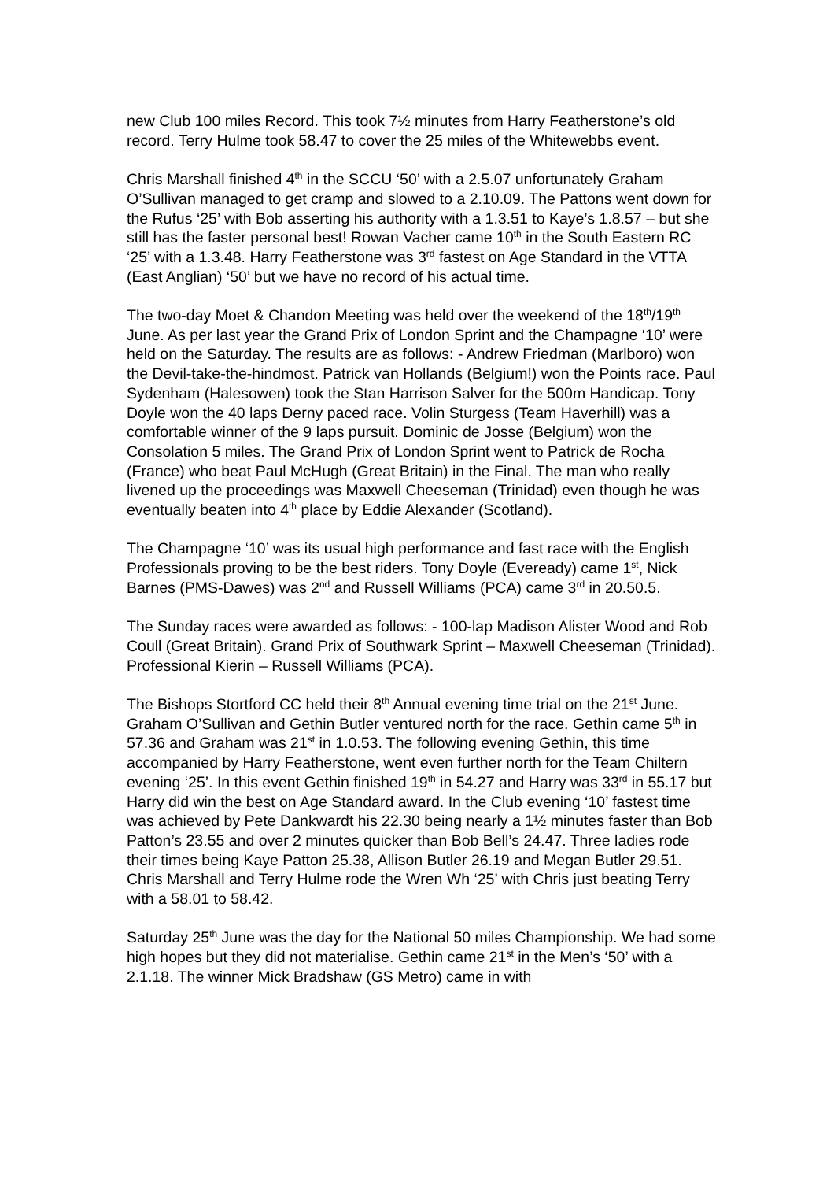new Club 100 miles Record. This took 7½ minutes from Harry Featherstone’s old record. Terry Hulme took 58.47 to cover the 25 miles of the Whitewebbs event.
Chris Marshall finished 4<sup>th</sup> in the SCCU ‘50’ with a 2.5.07 unfortunately Graham O’Sullivan managed to get cramp and slowed to a 2.10.09. The Pattons went down for the Rufus ‘25’ with Bob asserting his authority with a 1.3.51 to Kaye’s 1.8.57 – but she still has the faster personal best! Rowan Vacher came 10<sup>th</sup> in the South Eastern RC ‘25’ with a 1.3.48. Harry Featherstone was 3<sup>rd</sup> fastest on Age Standard in the VTTA (East Anglian) ‘50’ but we have no record of his actual time.
The two-day Moet & Chandon Meeting was held over the weekend of the 18<sup>th</sup>/19<sup>th</sup> June. As per last year the Grand Prix of London Sprint and the Champagne ‘10’ were held on the Saturday. The results are as follows: - Andrew Friedman (Marlboro) won the Devil-take-the-hindmost. Patrick van Hollands (Belgium!) won the Points race. Paul Sydenham (Halesowen) took the Stan Harrison Salver for the 500m Handicap. Tony Doyle won the 40 laps Derny paced race. Volin Sturgess (Team Haverhill) was a comfortable winner of the 9 laps pursuit. Dominic de Josse (Belgium) won the Consolation 5 miles. The Grand Prix of London Sprint went to Patrick de Rocha (France) who beat Paul McHugh (Great Britain) in the Final. The man who really livened up the proceedings was Maxwell Cheeseman (Trinidad) even though he was eventually beaten into 4<sup>th</sup> place by Eddie Alexander (Scotland).
The Champagne ‘10’ was its usual high performance and fast race with the English Professionals proving to be the best riders. Tony Doyle (Eveready) came 1<sup>st</sup>, Nick Barnes (PMS-Dawes) was 2<sup>nd</sup> and Russell Williams (PCA) came 3<sup>rd</sup> in 20.50.5.
The Sunday races were awarded as follows: - 100-lap Madison Alister Wood and Rob Coull (Great Britain). Grand Prix of Southwark Sprint – Maxwell Cheeseman (Trinidad). Professional Kierin – Russell Williams (PCA).
The Bishops Stortford CC held their 8<sup>th</sup> Annual evening time trial on the 21<sup>st</sup> June. Graham O’Sullivan and Gethin Butler ventured north for the race. Gethin came 5<sup>th</sup> in 57.36 and Graham was 21<sup>st</sup> in 1.0.53. The following evening Gethin, this time accompanied by Harry Featherstone, went even further north for the Team Chiltern evening ‘25’. In this event Gethin finished 19<sup>th</sup> in 54.27 and Harry was 33<sup>rd</sup> in 55.17 but Harry did win the best on Age Standard award. In the Club evening ‘10’ fastest time was achieved by Pete Dankwardt his 22.30 being nearly a 1½ minutes faster than Bob Patton’s 23.55 and over 2 minutes quicker than Bob Bell’s 24.47. Three ladies rode their times being Kaye Patton 25.38, Allison Butler 26.19 and Megan Butler 29.51. Chris Marshall and Terry Hulme rode the Wren Wh ‘25’ with Chris just beating Terry with a 58.01 to 58.42.
Saturday 25<sup>th</sup> June was the day for the National 50 miles Championship. We had some high hopes but they did not materialise. Gethin came 21<sup>st</sup> in the Men’s ‘50’ with a 2.1.18. The winner Mick Bradshaw (GS Metro) came in with